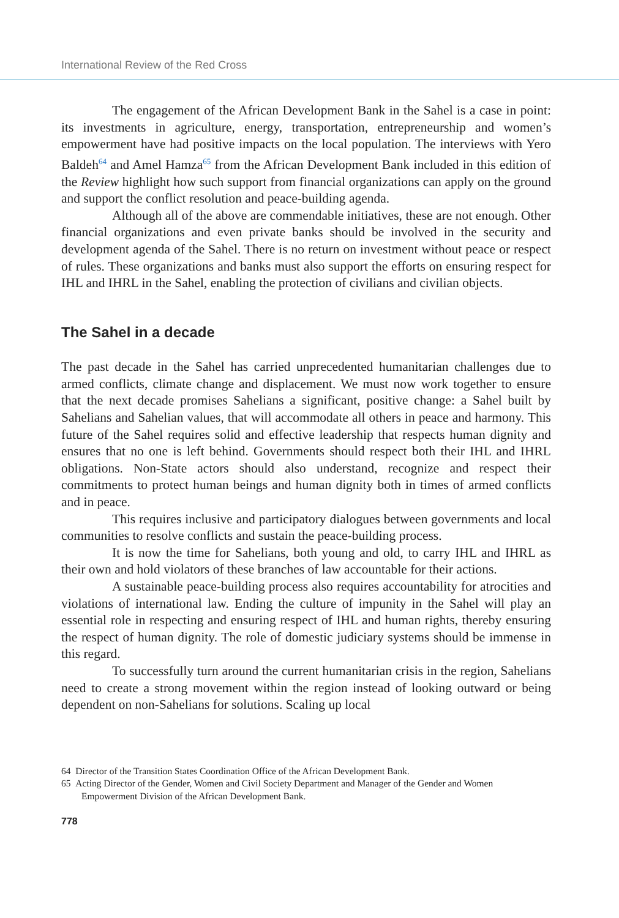International Review of the Red Cross
The engagement of the African Development Bank in the Sahel is a case in point: its investments in agriculture, energy, transportation, entrepreneurship and women’s empowerment have had positive impacts on the local population. The interviews with Yero Baldeh<sup>64</sup> and Amel Hamza<sup>65</sup> from the African Development Bank included in this edition of the Review highlight how such support from financial organizations can apply on the ground and support the conflict resolution and peace-building agenda.
Although all of the above are commendable initiatives, these are not enough. Other financial organizations and even private banks should be involved in the security and development agenda of the Sahel. There is no return on investment without peace or respect of rules. These organizations and banks must also support the efforts on ensuring respect for IHL and IHRL in the Sahel, enabling the protection of civilians and civilian objects.
The Sahel in a decade
The past decade in the Sahel has carried unprecedented humanitarian challenges due to armed conflicts, climate change and displacement. We must now work together to ensure that the next decade promises Sahelians a significant, positive change: a Sahel built by Sahelians and Sahelian values, that will accommodate all others in peace and harmony. This future of the Sahel requires solid and effective leadership that respects human dignity and ensures that no one is left behind. Governments should respect both their IHL and IHRL obligations. Non-State actors should also understand, recognize and respect their commitments to protect human beings and human dignity both in times of armed conflicts and in peace.
This requires inclusive and participatory dialogues between governments and local communities to resolve conflicts and sustain the peace-building process.
It is now the time for Sahelians, both young and old, to carry IHL and IHRL as their own and hold violators of these branches of law accountable for their actions.
A sustainable peace-building process also requires accountability for atrocities and violations of international law. Ending the culture of impunity in the Sahel will play an essential role in respecting and ensuring respect of IHL and human rights, thereby ensuring the respect of human dignity. The role of domestic judiciary systems should be immense in this regard.
To successfully turn around the current humanitarian crisis in the region, Sahelians need to create a strong movement within the region instead of looking outward or being dependent on non-Sahelians for solutions. Scaling up local
64 Director of the Transition States Coordination Office of the African Development Bank.
65 Acting Director of the Gender, Women and Civil Society Department and Manager of the Gender and Women Empowerment Division of the African Development Bank.
778